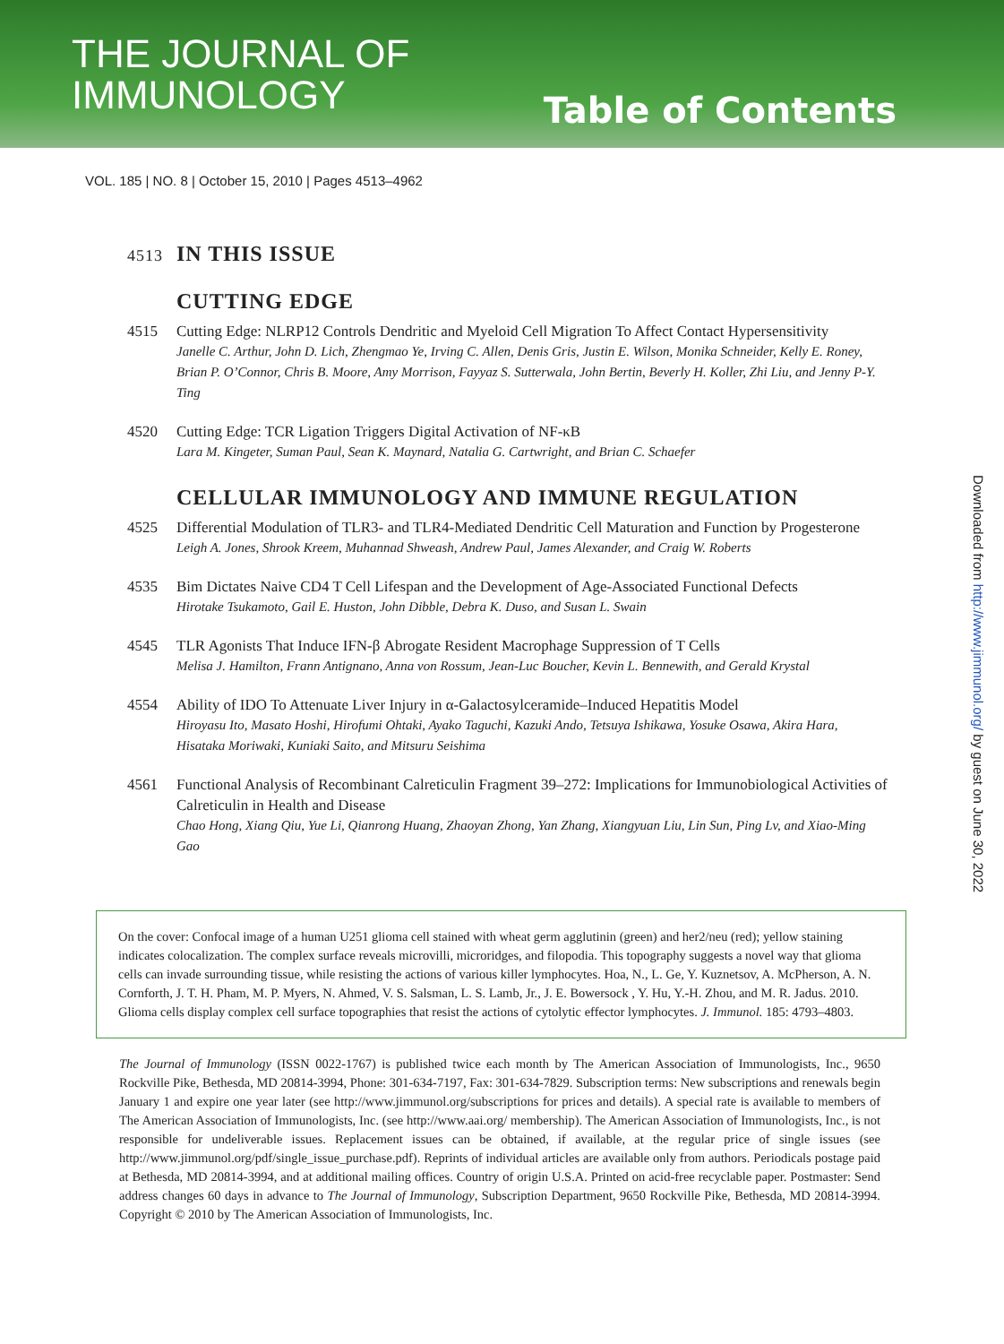THE JOURNAL OF
IMMUNOLOGY
Table of Contents
VOL. 185 | NO. 8 | October 15, 2010 | Pages 4513–4962
4513 IN THIS ISSUE
CUTTING EDGE
4515 Cutting Edge: NLRP12 Controls Dendritic and Myeloid Cell Migration To Affect Contact Hypersensitivity
Janelle C. Arthur, John D. Lich, Zhengmao Ye, Irving C. Allen, Denis Gris, Justin E. Wilson, Monika Schneider, Kelly E. Roney, Brian P. O’Connor, Chris B. Moore, Amy Morrison, Fayyaz S. Sutterwala, John Bertin, Beverly H. Koller, Zhi Liu, and Jenny P-Y. Ting
4520 Cutting Edge: TCR Ligation Triggers Digital Activation of NF-κB
Lara M. Kingeter, Suman Paul, Sean K. Maynard, Natalia G. Cartwright, and Brian C. Schaefer
CELLULAR IMMUNOLOGY AND IMMUNE REGULATION
4525 Differential Modulation of TLR3- and TLR4-Mediated Dendritic Cell Maturation and Function by Progesterone
Leigh A. Jones, Shrook Kreem, Muhannad Shweash, Andrew Paul, James Alexander, and Craig W. Roberts
4535 Bim Dictates Naive CD4 T Cell Lifespan and the Development of Age-Associated Functional Defects
Hirotake Tsukamoto, Gail E. Huston, John Dibble, Debra K. Duso, and Susan L. Swain
4545 TLR Agonists That Induce IFN-β Abrogate Resident Macrophage Suppression of T Cells
Melisa J. Hamilton, Frann Antignano, Anna von Rossum, Jean-Luc Boucher, Kevin L. Bennewith, and Gerald Krystal
4554 Ability of IDO To Attenuate Liver Injury in α-Galactosylceramide–Induced Hepatitis Model
Hiroyasu Ito, Masato Hoshi, Hirofumi Ohtaki, Ayako Taguchi, Kazuki Ando, Tetsuya Ishikawa, Yosuke Osawa, Akira Hara, Hisataka Moriwaki, Kuniaki Saito, and Mitsuru Seishima
4561 Functional Analysis of Recombinant Calreticulin Fragment 39–272: Implications for Immunobiological Activities of Calreticulin in Health and Disease
Chao Hong, Xiang Qiu, Yue Li, Qianrong Huang, Zhaoyan Zhong, Yan Zhang, Xiangyuan Liu, Lin Sun, Ping Lv, and Xiao-Ming Gao
On the cover: Confocal image of a human U251 glioma cell stained with wheat germ agglutinin (green) and her2/neu (red); yellow staining indicates colocalization. The complex surface reveals microvilli, microridges, and filopodia. This topography suggests a novel way that glioma cells can invade surrounding tissue, while resisting the actions of various killer lymphocytes. Hoa, N., L. Ge, Y. Kuznetsov, A. McPherson, A. N. Cornforth, J. T. H. Pham, M. P. Myers, N. Ahmed, V. S. Salsman, L. S. Lamb, Jr., J. E. Bowersock , Y. Hu, Y.-H. Zhou, and M. R. Jadus. 2010. Glioma cells display complex cell surface topographies that resist the actions of cytolytic effector lymphocytes. J. Immunol. 185: 4793–4803.
The Journal of Immunology (ISSN 0022-1767) is published twice each month by The American Association of Immunologists, Inc., 9650 Rockville Pike, Bethesda, MD 20814-3994, Phone: 301-634-7197, Fax: 301-634-7829. Subscription terms: New subscriptions and renewals begin January 1 and expire one year later (see http://www.jimmunol.org/subscriptions for prices and details). A special rate is available to members of The American Association of Immunologists, Inc. (see http://www.aai.org/ membership). The American Association of Immunologists, Inc., is not responsible for undeliverable issues. Replacement issues can be obtained, if available, at the regular price of single issues (see http://www.jimmunol.org/pdf/single_issue_purchase.pdf). Reprints of individual articles are available only from authors. Periodicals postage paid at Bethesda, MD 20814-3994, and at additional mailing offices. Country of origin U.S.A. Printed on acid-free recyclable paper. Postmaster: Send address changes 60 days in advance to The Journal of Immunology, Subscription Department, 9650 Rockville Pike, Bethesda, MD 20814-3994. Copyright © 2010 by The American Association of Immunologists, Inc.
Downloaded from http://www.jimmunol.org/ by guest on June 30, 2022